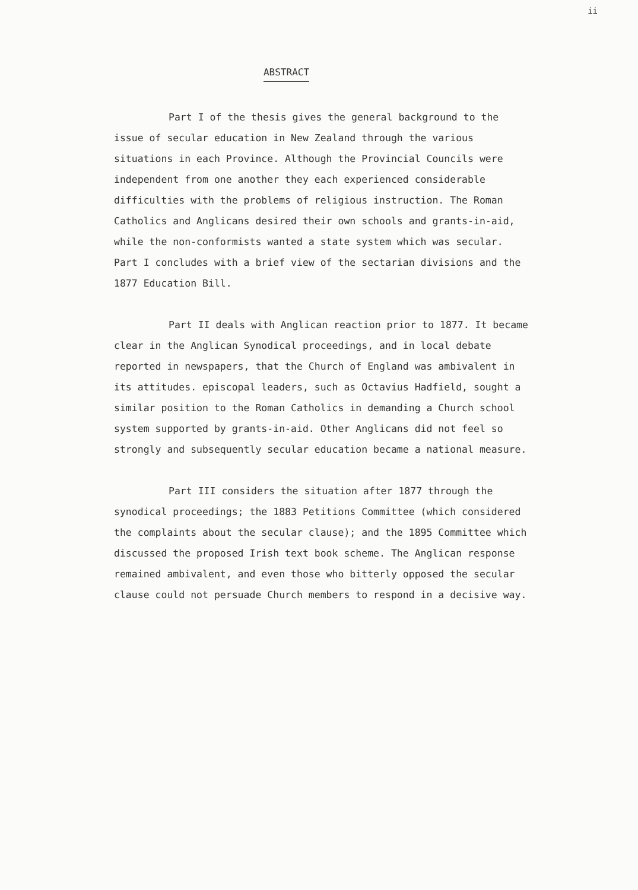ii
ABSTRACT
Part I of the thesis gives the general background to the issue of secular education in New Zealand through the various situations in each Province. Although the Provincial Councils were independent from one another they each experienced considerable difficulties with the problems of religious instruction. The Roman Catholics and Anglicans desired their own schools and grants-in-aid, while the non-conformists wanted a state system which was secular. Part I concludes with a brief view of the sectarian divisions and the 1877 Education Bill.
Part II deals with Anglican reaction prior to 1877. It became clear in the Anglican Synodical proceedings, and in local debate reported in newspapers, that the Church of England was ambivalent in its attitudes. episcopal leaders, such as Octavius Hadfield, sought a similar position to the Roman Catholics in demanding a Church school system supported by grants-in-aid. Other Anglicans did not feel so strongly and subsequently secular education became a national measure.
Part III considers the situation after 1877 through the synodical proceedings; the 1883 Petitions Committee (which considered the complaints about the secular clause); and the 1895 Committee which discussed the proposed Irish text book scheme. The Anglican response remained ambivalent, and even those who bitterly opposed the secular clause could not persuade Church members to respond in a decisive way.